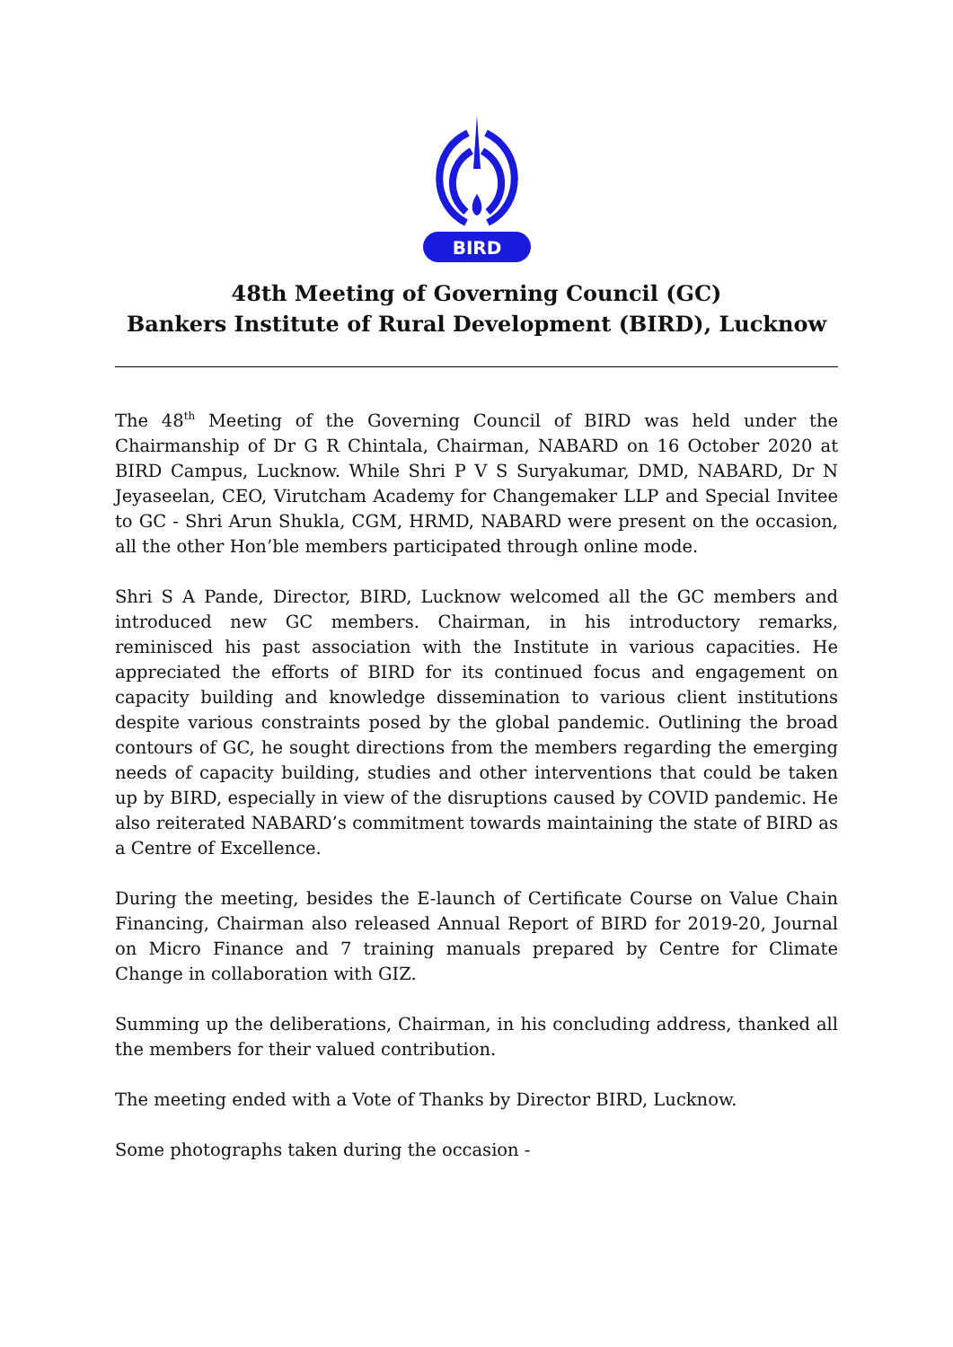BIRD
48th Meeting of Governing Council (GC)
Bankers Institute of Rural Development (BIRD), Lucknow
The 48<sup>th</sup> Meeting of the Governing Council of BIRD was held under the Chairmanship of Dr G R Chintala, Chairman, NABARD on 16 October 2020 at BIRD Campus, Lucknow. While Shri P V S Suryakumar, DMD, NABARD, Dr N Jeyaseelan, CEO, Virutcham Academy for Changemaker LLP and Special Invitee to GC - Shri Arun Shukla, CGM, HRMD, NABARD were present on the occasion, all the other Hon’ble members participated through online mode.
Shri S A Pande, Director, BIRD, Lucknow welcomed all the GC members and introduced new GC members. Chairman, in his introductory remarks, reminisced his past association with the Institute in various capacities. He appreciated the efforts of BIRD for its continued focus and engagement on capacity building and knowledge dissemination to various client institutions despite various constraints posed by the global pandemic. Outlining the broad contours of GC, he sought directions from the members regarding the emerging needs of capacity building, studies and other interventions that could be taken up by BIRD, especially in view of the disruptions caused by COVID pandemic. He also reiterated NABARD’s commitment towards maintaining the state of BIRD as a Centre of Excellence.
During the meeting, besides the E-launch of Certificate Course on Value Chain Financing, Chairman also released Annual Report of BIRD for 2019-20, Journal on Micro Finance and 7 training manuals prepared by Centre for Climate Change in collaboration with GIZ.
Summing up the deliberations, Chairman, in his concluding address, thanked all the members for their valued contribution.
The meeting ended with a Vote of Thanks by Director BIRD, Lucknow.
Some photographs taken during the occasion -